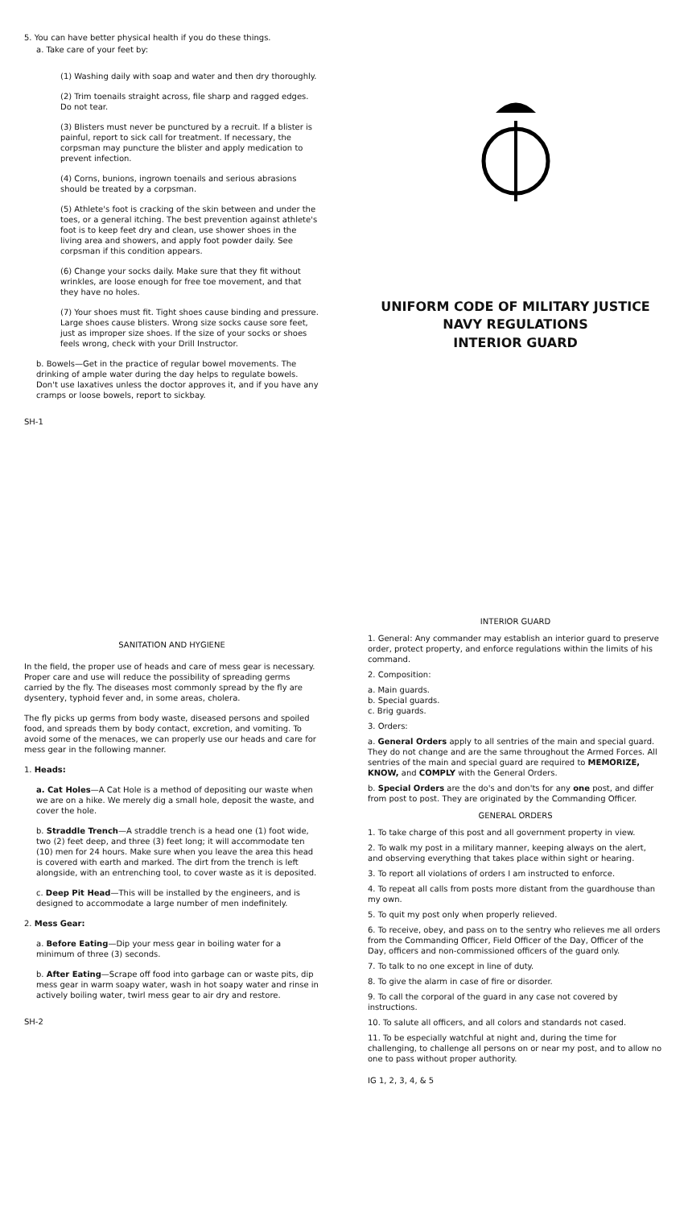5. You can have better physical health if you do these things.
a. Take care of your feet by:
(1) Washing daily with soap and water and then dry thoroughly.
(2) Trim toenails straight across, file sharp and ragged edges. Do not tear.
(3) Blisters must never be punctured by a recruit. If a blister is painful, report to sick call for treatment. If necessary, the corpsman may puncture the blister and apply medication to prevent infection.
(4) Corns, bunions, ingrown toenails and serious abrasions should be treated by a corpsman.
(5) Athlete's foot is cracking of the skin between and under the toes, or a general itching. The best prevention against athlete's foot is to keep feet dry and clean, use shower shoes in the living area and showers, and apply foot powder daily. See corpsman if this condition appears.
(6) Change your socks daily. Make sure that they fit without wrinkles, are loose enough for free toe movement, and that they have no holes.
(7) Your shoes must fit. Tight shoes cause binding and pressure. Large shoes cause blisters. Wrong size socks cause sore feet, just as improper size shoes. If the size of your socks or shoes feels wrong, check with your Drill Instructor.
b. Bowels—Get in the practice of regular bowel movements. The drinking of ample water during the day helps to regulate bowels. Don't use laxatives unless the doctor approves it, and if you have any cramps or loose bowels, report to sickbay.
SH-1
UNIFORM CODE OF MILITARY JUSTICE
NAVY REGULATIONS
INTERIOR GUARD
SANITATION AND HYGIENE
In the field, the proper use of heads and care of mess gear is necessary. Proper care and use will reduce the possibility of spreading germs carried by the fly. The diseases most commonly spread by the fly are dysentery, typhoid fever and, in some areas, cholera.
The fly picks up germs from body waste, diseased persons and spoiled food, and spreads them by body contact, excretion, and vomiting. To avoid some of the menaces, we can properly use our heads and care for mess gear in the following manner.
1. Heads:
a. Cat Holes—A Cat Hole is a method of depositing our waste when we are on a hike. We merely dig a small hole, deposit the waste, and cover the hole.
b. Straddle Trench—A straddle trench is a head one (1) foot wide, two (2) feet deep, and three (3) feet long; it will accommodate ten (10) men for 24 hours. Make sure when you leave the area this head is covered with earth and marked. The dirt from the trench is left alongside, with an entrenching tool, to cover waste as it is deposited.
c. Deep Pit Head—This will be installed by the engineers, and is designed to accommodate a large number of men indefinitely.
2. Mess Gear:
a. Before Eating—Dip your mess gear in boiling water for a minimum of three (3) seconds.
b. After Eating—Scrape off food into garbage can or waste pits, dip mess gear in warm soapy water, wash in hot soapy water and rinse in actively boiling water, twirl mess gear to air dry and restore.
SH-2
INTERIOR GUARD
1. General: Any commander may establish an interior guard to preserve order, protect property, and enforce regulations within the limits of his command.
2. Composition:
a. Main guards.
b. Special guards.
c. Brig guards.
3. Orders:
a. General Orders apply to all sentries of the main and special guard. They do not change and are the same throughout the Armed Forces. All sentries of the main and special guard are required to MEMORIZE, KNOW, and COMPLY with the General Orders.
b. Special Orders are the do's and don'ts for any one post, and differ from post to post. They are originated by the Commanding Officer.
GENERAL ORDERS
1. To take charge of this post and all government property in view.
2. To walk my post in a military manner, keeping always on the alert, and observing everything that takes place within sight or hearing.
3. To report all violations of orders I am instructed to enforce.
4. To repeat all calls from posts more distant from the guardhouse than my own.
5. To quit my post only when properly relieved.
6. To receive, obey, and pass on to the sentry who relieves me all orders from the Commanding Officer, Field Officer of the Day, Officer of the Day, officers and non-commissioned officers of the guard only.
7. To talk to no one except in line of duty.
8. To give the alarm in case of fire or disorder.
9. To call the corporal of the guard in any case not covered by instructions.
10. To salute all officers, and all colors and standards not cased.
11. To be especially watchful at night and, during the time for challenging, to challenge all persons on or near my post, and to allow no one to pass without proper authority.
IG 1, 2, 3, 4, & 5